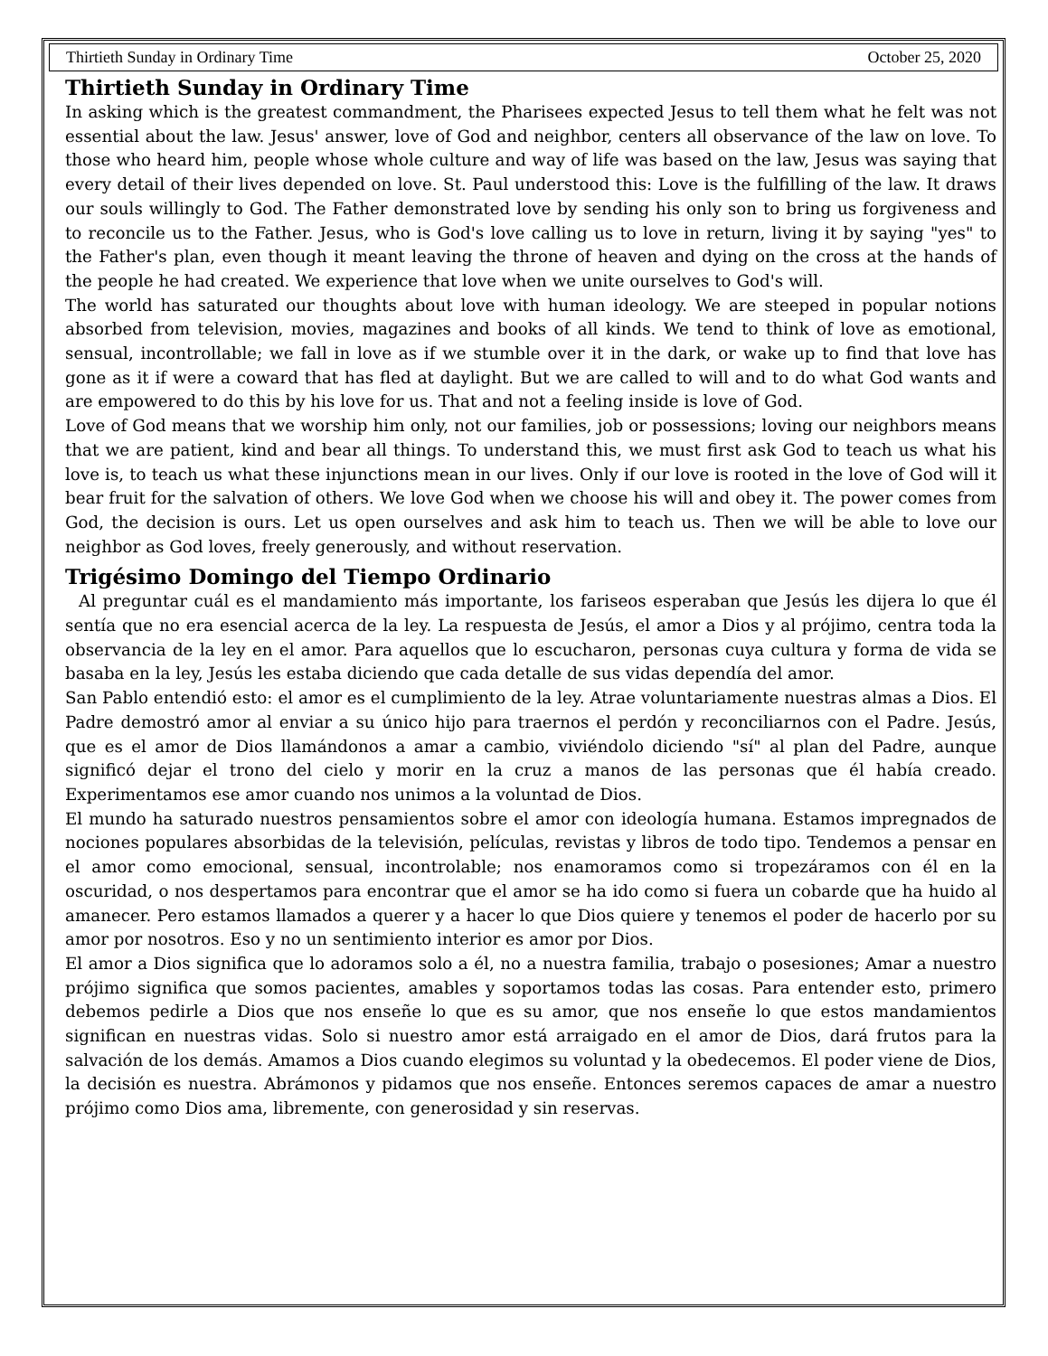Thirtieth Sunday in Ordinary Time October 25, 2020
Thirtieth Sunday in Ordinary Time
In asking which is the greatest commandment, the Pharisees expected Jesus to tell them what he felt was not essential about the law. Jesus' answer, love of God and neighbor, centers all observance of the law on love. To those who heard him, people whose whole culture and way of life was based on the law, Jesus was saying that every detail of their lives depended on love. St. Paul understood this: Love is the fulfilling of the law. It draws our souls willingly to God. The Father demonstrated love by sending his only son to bring us forgiveness and to reconcile us to the Father. Jesus, who is God's love calling us to love in return, living it by saying "yes" to the Father's plan, even though it meant leaving the throne of heaven and dying on the cross at the hands of the people he had created. We experience that love when we unite ourselves to God's will.
The world has saturated our thoughts about love with human ideology. We are steeped in popular notions absorbed from television, movies, magazines and books of all kinds. We tend to think of love as emotional, sensual, incontrollable; we fall in love as if we stumble over it in the dark, or wake up to find that love has gone as it if were a coward that has fled at daylight. But we are called to will and to do what God wants and are empowered to do this by his love for us. That and not a feeling inside is love of God.
Love of God means that we worship him only, not our families, job or possessions; loving our neighbors means that we are patient, kind and bear all things. To understand this, we must first ask God to teach us what his love is, to teach us what these injunctions mean in our lives. Only if our love is rooted in the love of God will it bear fruit for the salvation of others. We love God when we choose his will and obey it. The power comes from God, the decision is ours. Let us open ourselves and ask him to teach us. Then we will be able to love our neighbor as God loves, freely generously, and without reservation.
Trigésimo Domingo del Tiempo Ordinario
Al preguntar cuál es el mandamiento más importante, los fariseos esperaban que Jesús les dijera lo que él sentía que no era esencial acerca de la ley. La respuesta de Jesús, el amor a Dios y al prójimo, centra toda la observancia de la ley en el amor. Para aquellos que lo escucharon, personas cuya cultura y forma de vida se basaba en la ley, Jesús les estaba diciendo que cada detalle de sus vidas dependía del amor.
San Pablo entendió esto: el amor es el cumplimiento de la ley. Atrae voluntariamente nuestras almas a Dios. El Padre demostró amor al enviar a su único hijo para traernos el perdón y reconciliarnos con el Padre. Jesús, que es el amor de Dios llamándonos a amar a cambio, viviéndolo diciendo "sí" al plan del Padre, aunque significó dejar el trono del cielo y morir en la cruz a manos de las personas que él había creado. Experimentamos ese amor cuando nos unimos a la voluntad de Dios.
El mundo ha saturado nuestros pensamientos sobre el amor con ideología humana. Estamos impregnados de nociones populares absorbidas de la televisión, películas, revistas y libros de todo tipo. Tendemos a pensar en el amor como emocional, sensual, incontrolable; nos enamoramos como si tropezáramos con él en la oscuridad, o nos despertamos para encontrar que el amor se ha ido como si fuera un cobarde que ha huido al amanecer. Pero estamos llamados a querer y a hacer lo que Dios quiere y tenemos el poder de hacerlo por su amor por nosotros. Eso y no un sentimiento interior es amor por Dios.
El amor a Dios significa que lo adoramos solo a él, no a nuestra familia, trabajo o posesiones; Amar a nuestro prójimo significa que somos pacientes, amables y soportamos todas las cosas. Para entender esto, primero debemos pedirle a Dios que nos enseñe lo que es su amor, que nos enseñe lo que estos mandamientos significan en nuestras vidas. Solo si nuestro amor está arraigado en el amor de Dios, dará frutos para la salvación de los demás. Amamos a Dios cuando elegimos su voluntad y la obedecemos. El poder viene de Dios, la decisión es nuestra. Abrámonos y pidamos que nos enseñe. Entonces seremos capaces de amar a nuestro prójimo como Dios ama, libremente, con generosidad y sin reservas.